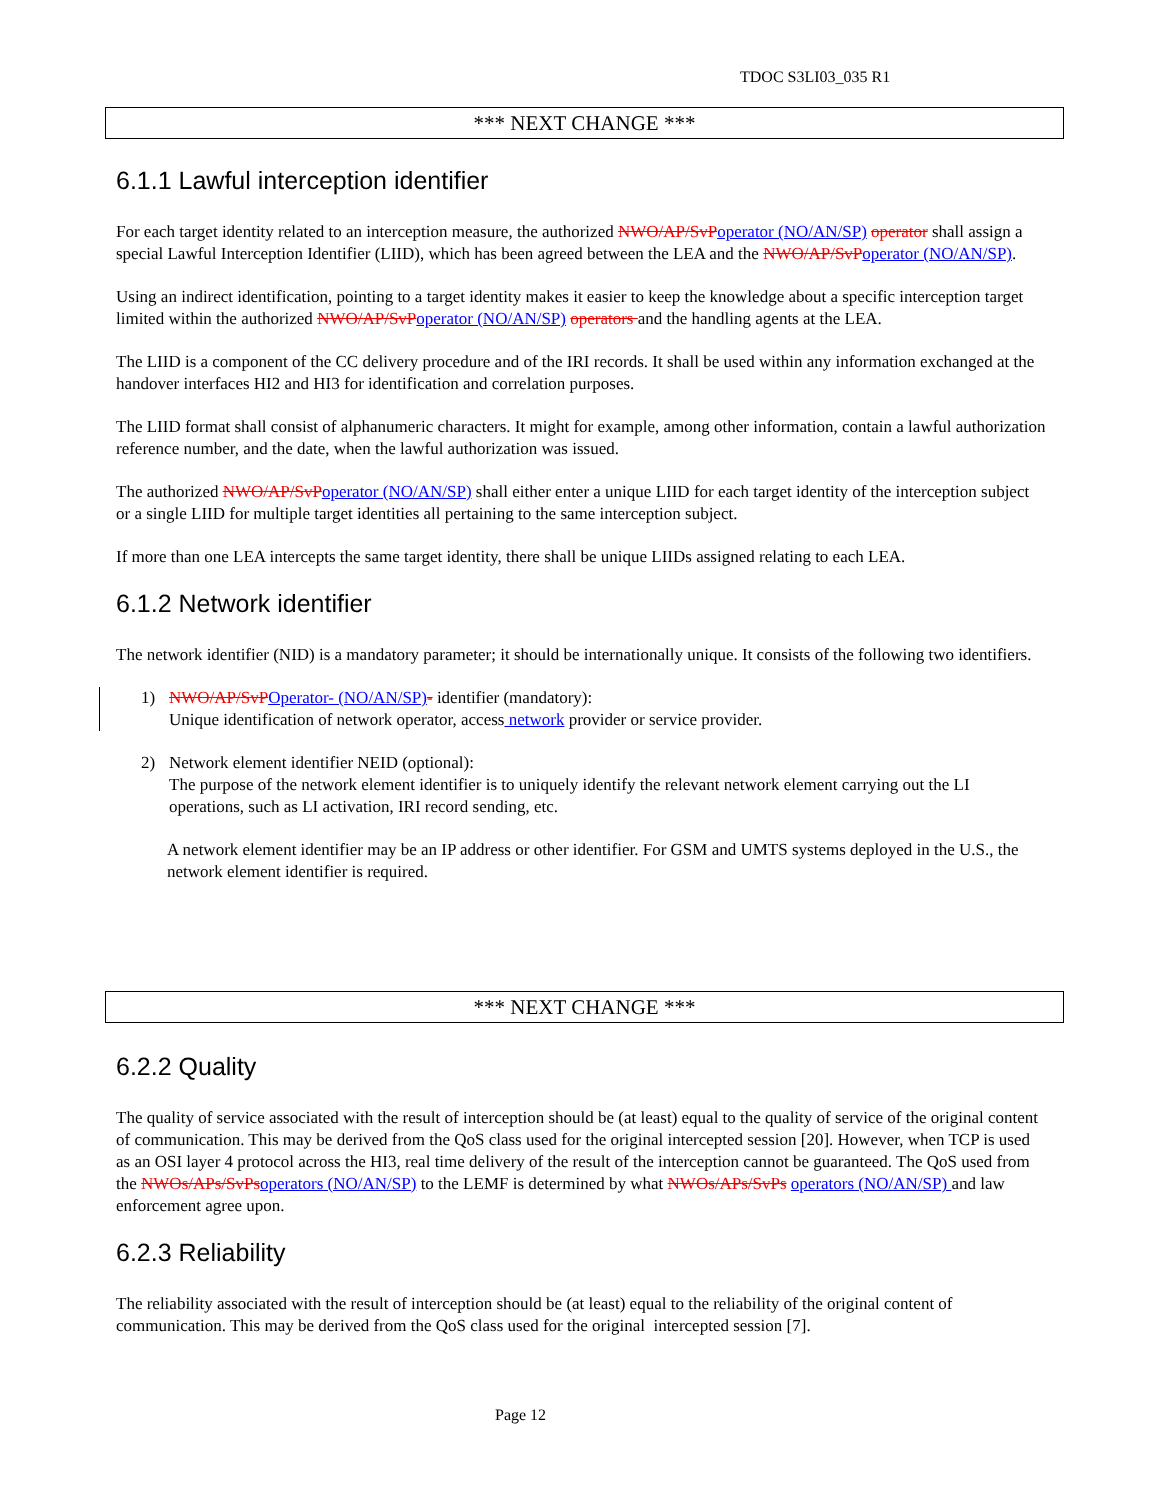TDOC S3LI03_035 R1
*** NEXT CHANGE ***
6.1.1 Lawful interception identifier
For each target identity related to an interception measure, the authorized NWO/AP/SvP operator (NO/AN/SP) operator shall assign a special Lawful Interception Identifier (LIID), which has been agreed between the LEA and the NWO/AP/SvP operator (NO/AN/SP).
Using an indirect identification, pointing to a target identity makes it easier to keep the knowledge about a specific interception target limited within the authorized NWO/AP/SvP operator (NO/AN/SP) operators and the handling agents at the LEA.
The LIID is a component of the CC delivery procedure and of the IRI records. It shall be used within any information exchanged at the handover interfaces HI2 and HI3 for identification and correlation purposes.
The LIID format shall consist of alphanumeric characters. It might for example, among other information, contain a lawful authorization reference number, and the date, when the lawful authorization was issued.
The authorized NWO/AP/SvP operator (NO/AN/SP) shall either enter a unique LIID for each target identity of the interception subject or a single LIID for multiple target identities all pertaining to the same interception subject.
If more than one LEA intercepts the same target identity, there shall be unique LIIDs assigned relating to each LEA.
6.1.2 Network identifier
The network identifier (NID) is a mandatory parameter; it should be internationally unique. It consists of the following two identifiers.
1) NWO/AP/SvP Operator- (NO/AN/SP)- identifier (mandatory):
Unique identification of network operator, access network provider or service provider.
2) Network element identifier NEID (optional):
The purpose of the network element identifier is to uniquely identify the relevant network element carrying out the LI operations, such as LI activation, IRI record sending, etc.
A network element identifier may be an IP address or other identifier. For GSM and UMTS systems deployed in the U.S., the network element identifier is required.
*** NEXT CHANGE ***
6.2.2 Quality
The quality of service associated with the result of interception should be (at least) equal to the quality of service of the original content of communication. This may be derived from the QoS class used for the original intercepted session [20]. However, when TCP is used as an OSI layer 4 protocol across the HI3, real time delivery of the result of the interception cannot be guaranteed. The QoS used from the NWOs/APs/SvPs operators (NO/AN/SP) to the LEMF is determined by what NWOs/APs/SvPs operators (NO/AN/SP) and law enforcement agree upon.
6.2.3 Reliability
The reliability associated with the result of interception should be (at least) equal to the reliability of the original content of communication. This may be derived from the QoS class used for the original intercepted session [7].
Page 12